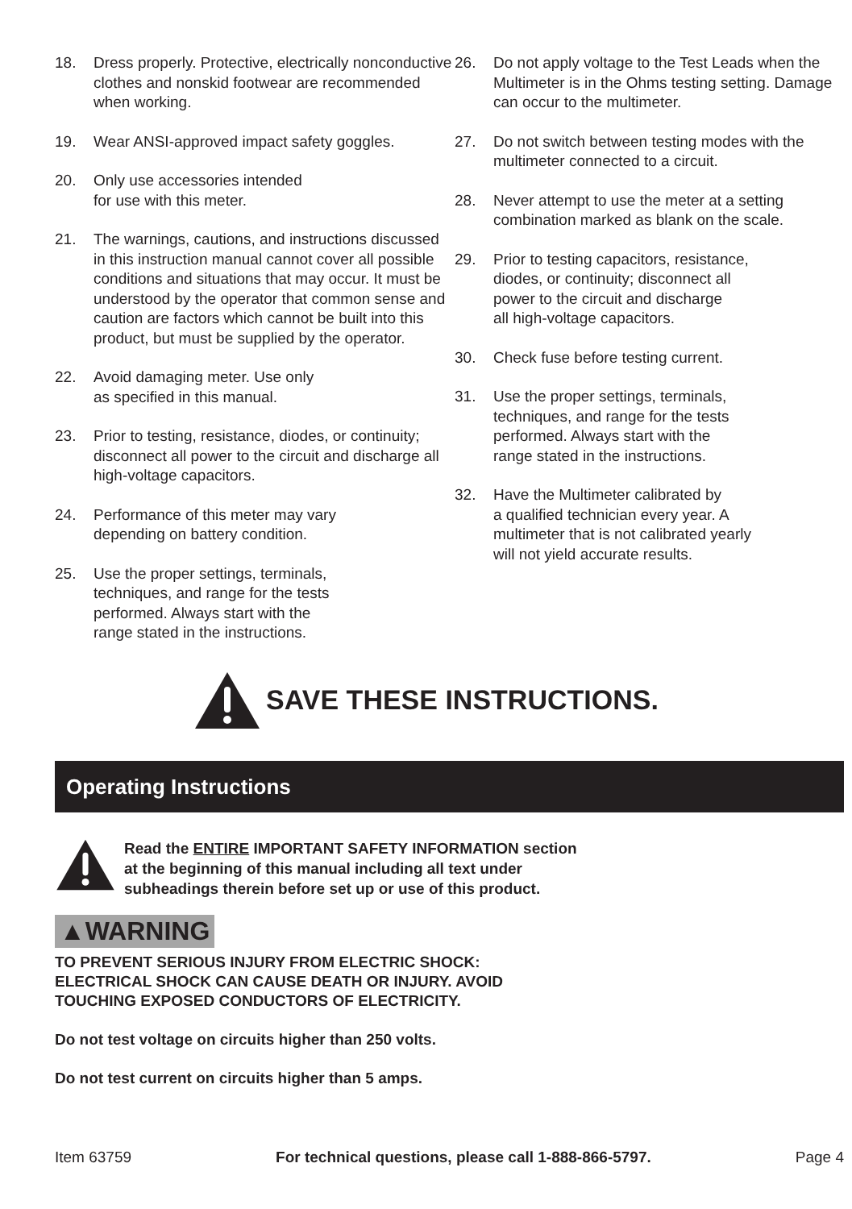18. Dress properly. Protective, electrically nonconductive clothes and nonskid footwear are recommended when working.
19. Wear ANSI-approved impact safety goggles.
20. Only use accessories intended
for use with this meter.
21. The warnings, cautions, and instructions discussed in this instruction manual cannot cover all possible conditions and situations that may occur. It must be understood by the operator that common sense and caution are factors which cannot be built into this product, but must be supplied by the operator.
22. Avoid damaging meter. Use only
as specified in this manual.
23. Prior to testing, resistance, diodes, or continuity; disconnect all power to the circuit and discharge all high-voltage capacitors.
24. Performance of this meter may vary
depending on battery condition.
25. Use the proper settings, terminals,
techniques, and range for the tests
performed. Always start with the
range stated in the instructions.
26. Do not apply voltage to the Test Leads when the Multimeter is in the Ohms testing setting. Damage can occur to the multimeter.
27. Do not switch between testing modes with the multimeter connected to a circuit.
28. Never attempt to use the meter at a setting combination marked as blank on the scale.
29. Prior to testing capacitors, resistance,
diodes, or continuity; disconnect all
power to the circuit and discharge
all high-voltage capacitors.
30. Check fuse before testing current.
31. Use the proper settings, terminals,
techniques, and range for the tests
performed. Always start with the
range stated in the instructions.
32. Have the Multimeter calibrated by
a qualified technician every year. A
multimeter that is not calibrated yearly
will not yield accurate results.
SAVE THESE INSTRUCTIONS.
Operating Instructions
Read the ENTIRE IMPORTANT SAFETY INFORMATION section
at the beginning of this manual including all text under
subheadings therein before set up or use of this product.
▲WARNING
TO PREVENT SERIOUS INJURY FROM ELECTRIC SHOCK:
ELECTRICAL SHOCK CAN CAUSE DEATH OR INJURY. AVOID
TOUCHING EXPOSED CONDUCTORS OF ELECTRICITY.
Do not test voltage on circuits higher than 250 volts.
Do not test current on circuits higher than 5 amps.
Item 63759 For technical questions, please call 1-888-866-5797. Page 4